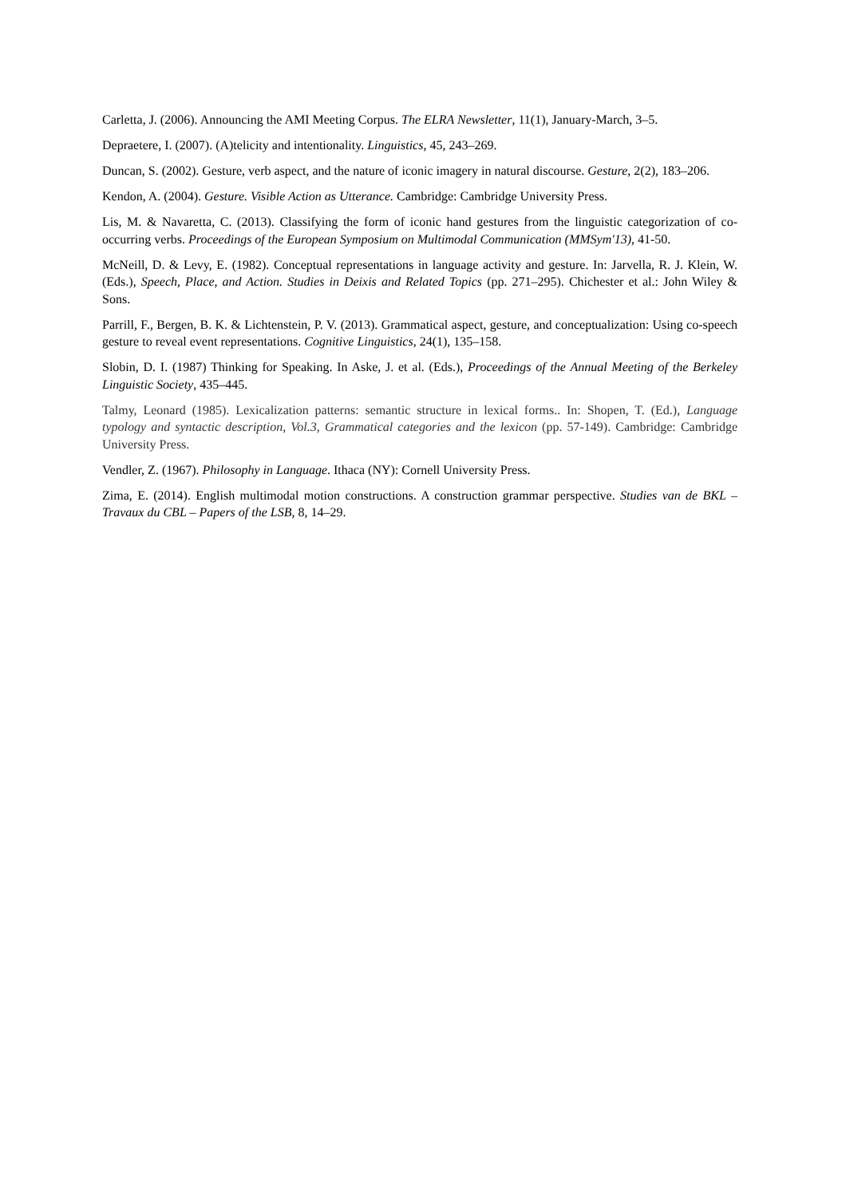Carletta, J. (2006). Announcing the AMI Meeting Corpus. The ELRA Newsletter, 11(1), January-March, 3–5.
Depraetere, I. (2007). (A)telicity and intentionality. Linguistics, 45, 243‒269.
Duncan, S. (2002). Gesture, verb aspect, and the nature of iconic imagery in natural discourse. Gesture, 2(2), 183–206.
Kendon, A. (2004). Gesture. Visible Action as Utterance. Cambridge: Cambridge University Press.
Lis, M. & Navaretta, C. (2013). Classifying the form of iconic hand gestures from the linguistic categorization of co-occurring verbs. Proceedings of the European Symposium on Multimodal Communication (MMSym'13), 41-50.
McNeill, D. & Levy, E. (1982). Conceptual representations in language activity and gesture. In: Jarvella, R. J. Klein, W. (Eds.), Speech, Place, and Action. Studies in Deixis and Related Topics (pp. 271–295). Chichester et al.: John Wiley & Sons.
Parrill, F., Bergen, B. K. & Lichtenstein, P. V. (2013). Grammatical aspect, gesture, and conceptualization: Using co-speech gesture to reveal event representations. Cognitive Linguistics, 24(1), 135–158.
Slobin, D. I. (1987) Thinking for Speaking. In Aske, J. et al. (Eds.), Proceedings of the Annual Meeting of the Berkeley Linguistic Society, 435–445.
Talmy, Leonard (1985). Lexicalization patterns: semantic structure in lexical forms.. In: Shopen, T. (Ed.), Language typology and syntactic description, Vol.3, Grammatical categories and the lexicon (pp. 57-149). Cambridge: Cambridge University Press.
Vendler, Z. (1967). Philosophy in Language. Ithaca (NY): Cornell University Press.
Zima, E. (2014). English multimodal motion constructions. A construction grammar perspective. Studies van de BKL – Travaux du CBL – Papers of the LSB, 8, 14–29.